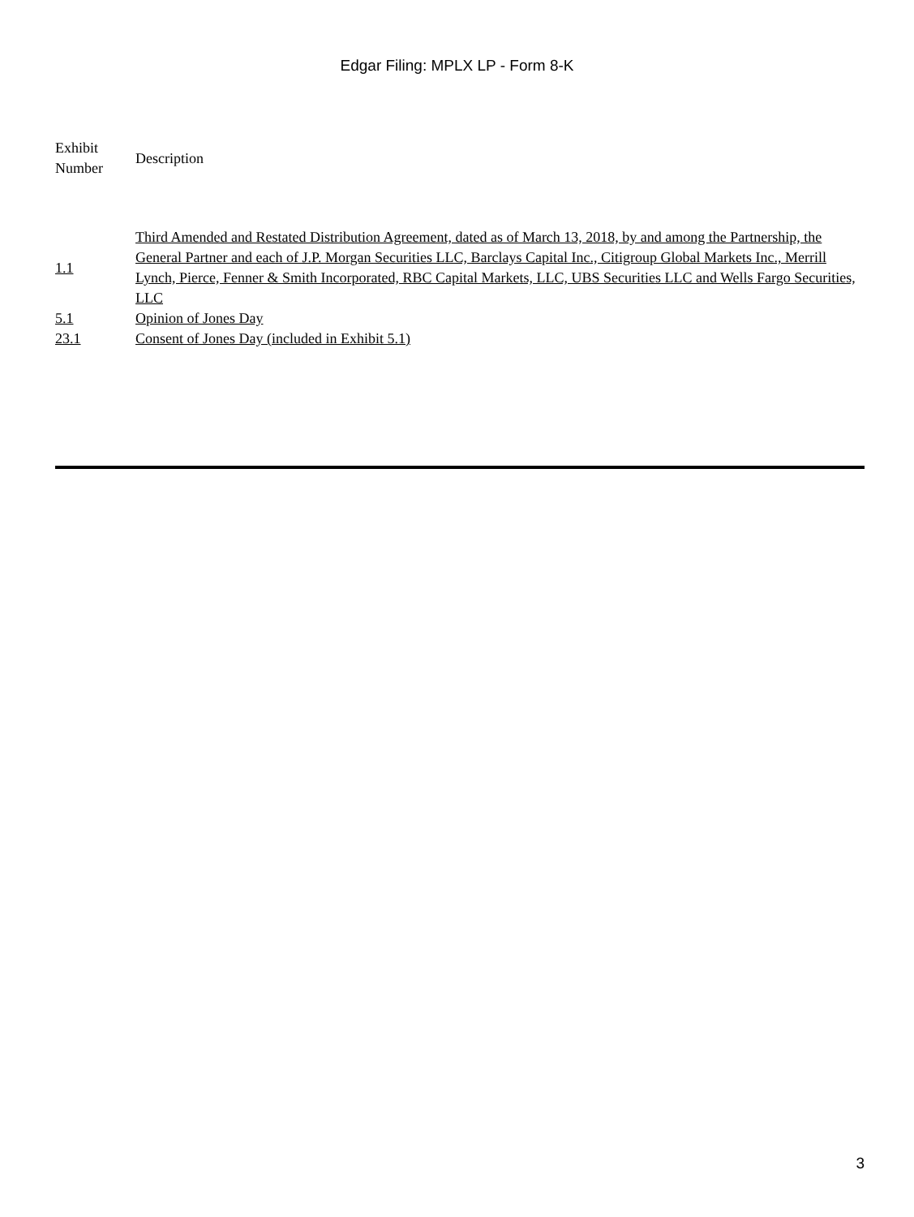Edgar Filing: MPLX LP - Form 8-K
| Exhibit Number | Description |
| --- | --- |
| 1.1 | Third Amended and Restated Distribution Agreement, dated as of March 13, 2018, by and among the Partnership, the General Partner and each of J.P. Morgan Securities LLC, Barclays Capital Inc., Citigroup Global Markets Inc., Merrill Lynch, Pierce, Fenner & Smith Incorporated, RBC Capital Markets, LLC, UBS Securities LLC and Wells Fargo Securities, LLC |
| 5.1 | Opinion of Jones Day |
| 23.1 | Consent of Jones Day (included in Exhibit 5.1) |
3